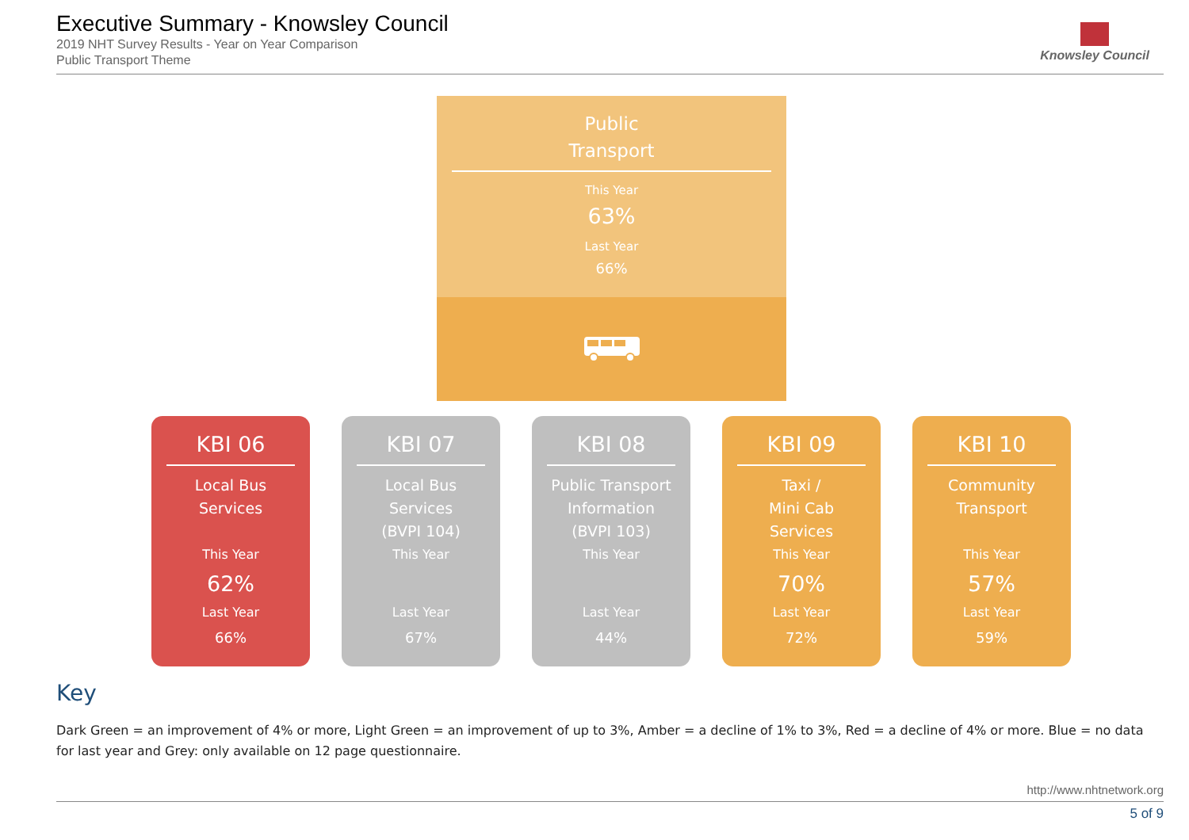Executive Summary - Knowsley Council
2019 NHT Survey Results - Year on Year Comparison
Public Transport Theme
Knowsley Council
Public
Transport
This Year
63%
Last Year
66%
KBI 06
Local Bus
Services
This Year
62%
Last Year
66%
KBI 07
Local Bus
Services
(BVPI 104)
This Year
Last Year
67%
KBI 08
Public Transport
Information
(BVPI 103)
This Year
Last Year
44%
KBI 09
Taxi /
Mini Cab
Services
This Year
70%
Last Year
72%
KBI 10
Community
Transport
This Year
57%
Last Year
59%
Key
Dark Green = an improvement of 4% or more, Light Green = an improvement of up to 3%, Amber = a decline of 1% to 3%, Red = a decline of 4% or more. Blue = no data for last year and Grey: only available on 12 page questionnaire.
http://www.nhtnetwork.org
5 of 9